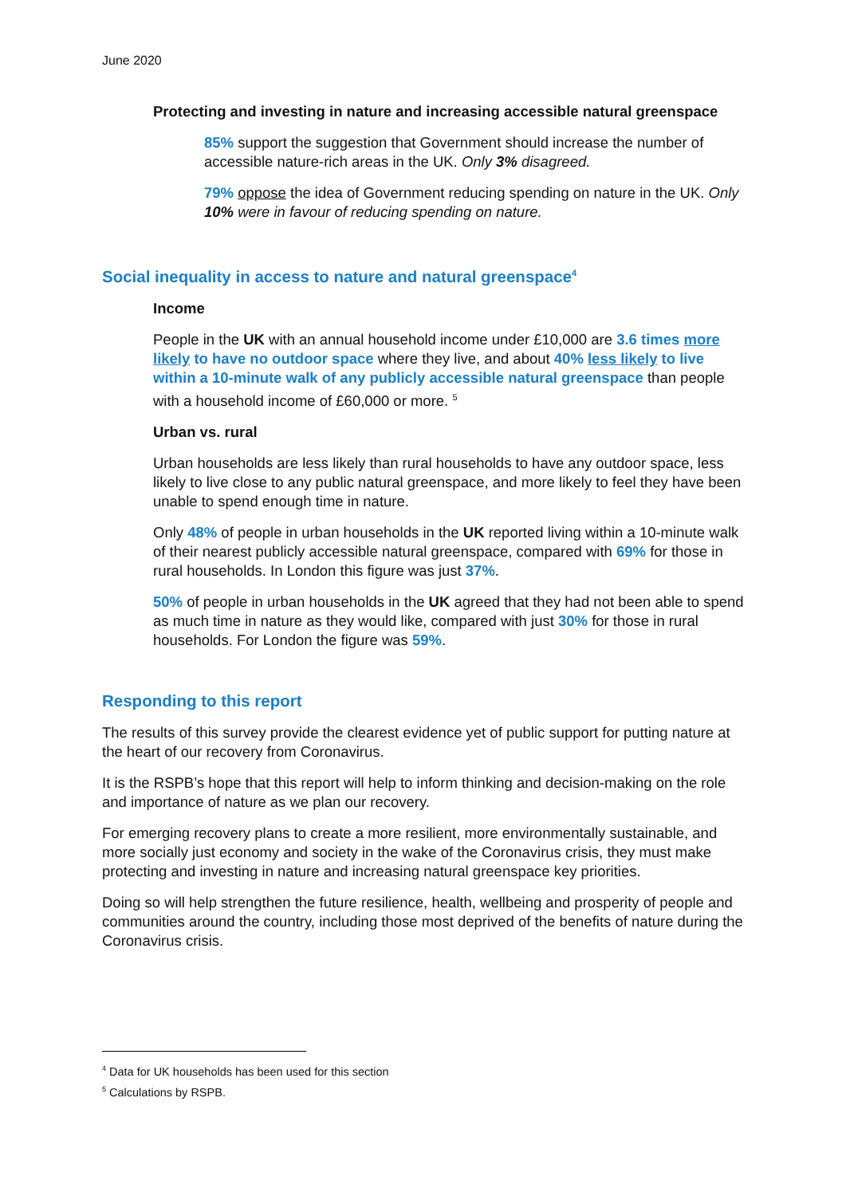June 2020
Protecting and investing in nature and increasing accessible natural greenspace
85% support the suggestion that Government should increase the number of accessible nature-rich areas in the UK. Only 3% disagreed.
79% oppose the idea of Government reducing spending on nature in the UK. Only 10% were in favour of reducing spending on nature.
Social inequality in access to nature and natural greenspace<sup>4</sup>
Income
People in the UK with an annual household income under £10,000 are 3.6 times more likely to have no outdoor space where they live, and about 40% less likely to live within a 10-minute walk of any publicly accessible natural greenspace than people with a household income of £60,000 or more. <sup>5</sup>
Urban vs. rural
Urban households are less likely than rural households to have any outdoor space, less likely to live close to any public natural greenspace, and more likely to feel they have been unable to spend enough time in nature.
Only 48% of people in urban households in the UK reported living within a 10-minute walk of their nearest publicly accessible natural greenspace, compared with 69% for those in rural households. In London this figure was just 37%.
50% of people in urban households in the UK agreed that they had not been able to spend as much time in nature as they would like, compared with just 30% for those in rural households. For London the figure was 59%.
Responding to this report
The results of this survey provide the clearest evidence yet of public support for putting nature at the heart of our recovery from Coronavirus.
It is the RSPB’s hope that this report will help to inform thinking and decision-making on the role and importance of nature as we plan our recovery.
For emerging recovery plans to create a more resilient, more environmentally sustainable, and more socially just economy and society in the wake of the Coronavirus crisis, they must make protecting and investing in nature and increasing natural greenspace key priorities.
Doing so will help strengthen the future resilience, health, wellbeing and prosperity of people and communities around the country, including those most deprived of the benefits of nature during the Coronavirus crisis.
<sup>4</sup> Data for UK households has been used for this section
<sup>5</sup> Calculations by RSPB.